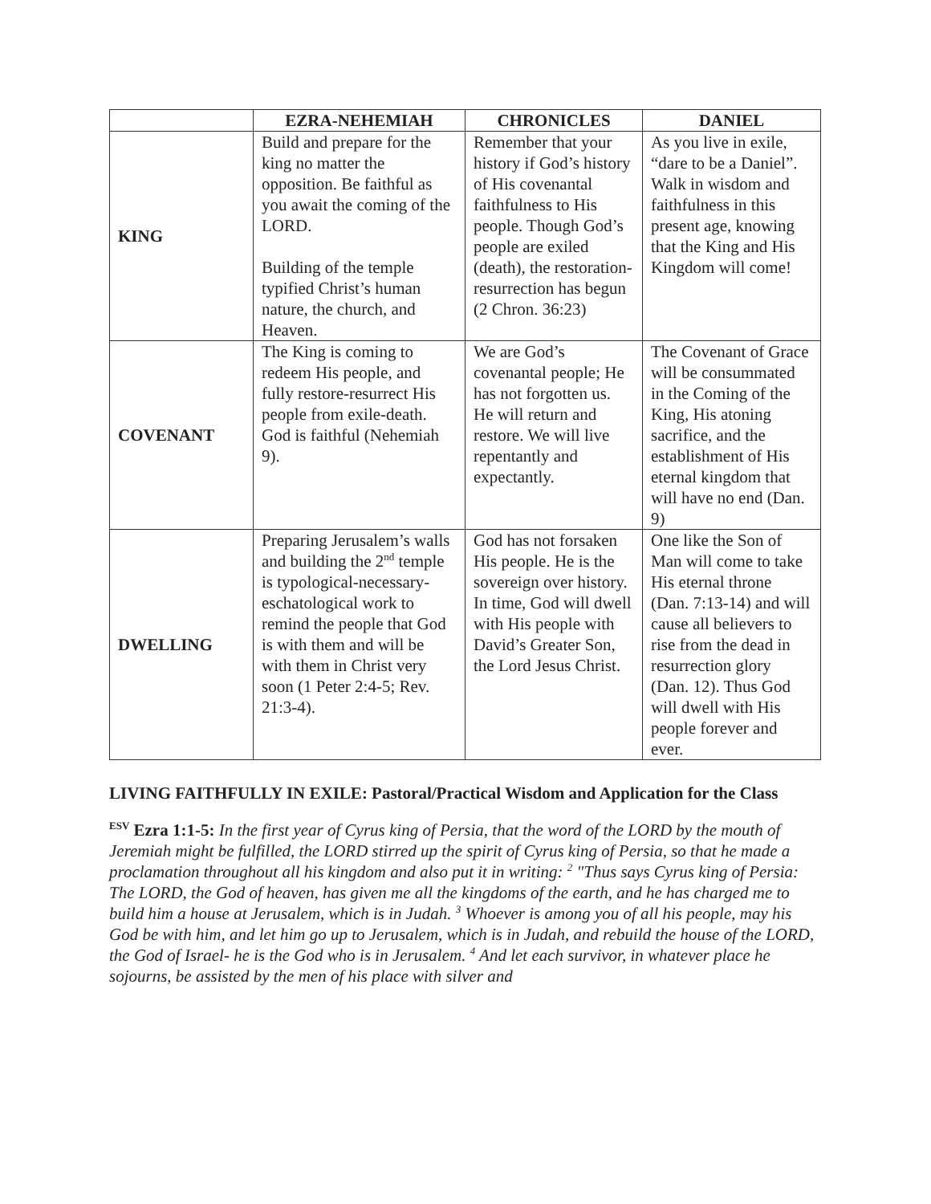| | EZRA-NEHEMIAH | CHRONICLES | DANIEL |
| --- | --- | --- | --- |
| KING | Build and prepare for the king no matter the opposition. Be faithful as you await the coming of the LORD. Building of the temple typified Christ’s human nature, the church, and Heaven. | Remember that your history if God’s history of His covenantal faithfulness to His people. Though God’s people are exiled (death), the restoration-resurrection has begun (2 Chron. 36:23) | As you live in exile, “dare to be a Daniel”. Walk in wisdom and faithfulness in this present age, knowing that the King and His Kingdom will come! |
| COVENANT | The King is coming to redeem His people, and fully restore-resurrect His people from exile-death. God is faithful (Nehemiah 9). | We are God’s covenantal people; He has not forgotten us. He will return and restore. We will live repentantly and expectantly. | The Covenant of Grace will be consummated in the Coming of the King, His atoning sacrifice, and the establishment of His eternal kingdom that will have no end (Dan. 9) |
| DWELLING | Preparing Jerusalem’s walls and building the 2<sup>nd</sup> temple is typological-necessary-eschatological work to remind the people that God is with them and will be with them in Christ very soon (1 Peter 2:4-5; Rev. 21:3-4). | God has not forsaken His people. He is the sovereign over history. In time, God will dwell with His people with David’s Greater Son, the Lord Jesus Christ. | One like the Son of Man will come to take His eternal throne (Dan. 7:13-14) and will cause all believers to rise from the dead in resurrection glory (Dan. 12). Thus God will dwell with His people forever and ever. |
LIVING FAITHFULLY IN EXILE: Pastoral/Practical Wisdom and Application for the Class
<sup>ESV</sup> Ezra 1:1-5: In the first year of Cyrus king of Persia, that the word of the LORD by the mouth of Jeremiah might be fulfilled, the LORD stirred up the spirit of Cyrus king of Persia, so that he made a proclamation throughout all his kingdom and also put it in writing: <sup>2</sup> "Thus says Cyrus king of Persia: The LORD, the God of heaven, has given me all the kingdoms of the earth, and he has charged me to build him a house at Jerusalem, which is in Judah. <sup>3</sup> Whoever is among you of all his people, may his God be with him, and let him go up to Jerusalem, which is in Judah, and rebuild the house of the LORD, the God of Israel- he is the God who is in Jerusalem. <sup>4</sup> And let each survivor, in whatever place he sojourns, be assisted by the men of his place with silver and